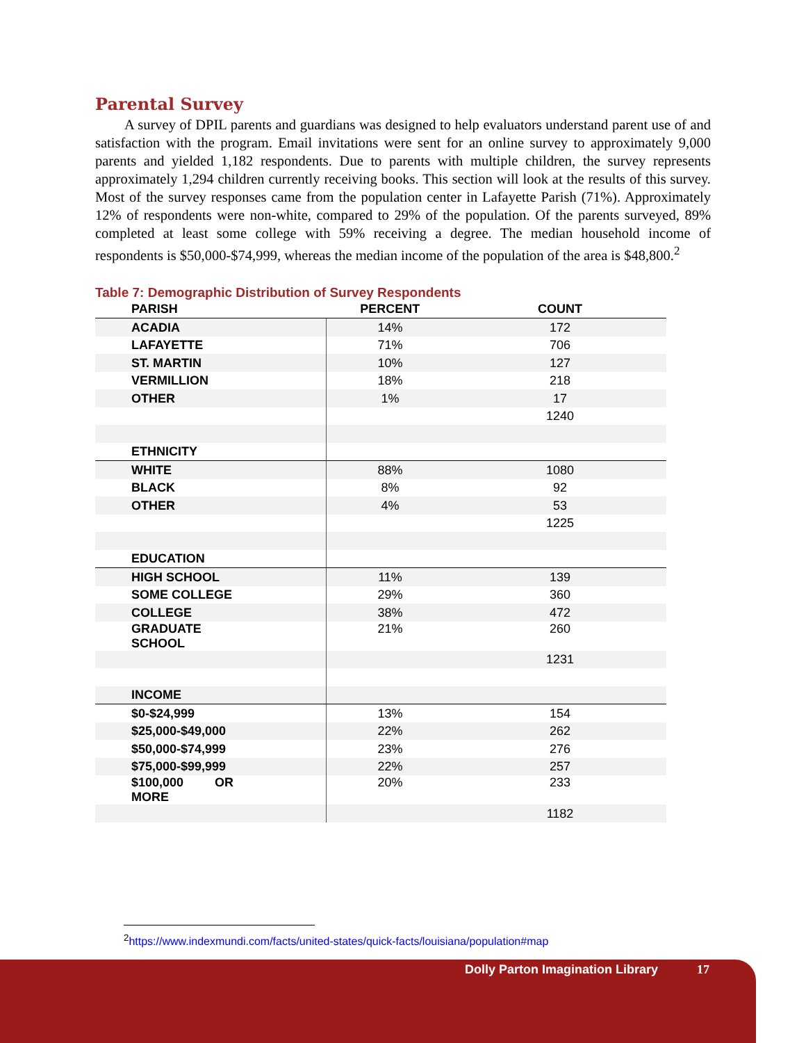Parental Survey
A survey of DPIL parents and guardians was designed to help evaluators understand parent use of and satisfaction with the program. Email invitations were sent for an online survey to approximately 9,000 parents and yielded 1,182 respondents. Due to parents with multiple children, the survey represents approximately 1,294 children currently receiving books. This section will look at the results of this survey. Most of the survey responses came from the population center in Lafayette Parish (71%). Approximately 12% of respondents were non-white, compared to 29% of the population. Of the parents surveyed, 89% completed at least some college with 59% receiving a degree. The median household income of respondents is $50,000-$74,999, whereas the median income of the population of the area is $48,800.<sup>2</sup>
Table 7: Demographic Distribution of Survey Respondents
| PARISH | PERCENT | COUNT |
| --- | --- | --- |
| ACADIA | 14% | 172 |
| LAFAYETTE | 71% | 706 |
| ST. MARTIN | 10% | 127 |
| VERMILLION | 18% | 218 |
| OTHER | 1% | 17 |
| | | 1240 |
| ETHNICITY | | |
| WHITE | 88% | 1080 |
| BLACK | 8% | 92 |
| OTHER | 4% | 53 |
| | | 1225 |
| EDUCATION | | |
| HIGH SCHOOL | 11% | 139 |
| SOME COLLEGE | 29% | 360 |
| COLLEGE | 38% | 472 |
| GRADUATE SCHOOL | 21% | 260 |
| | | 1231 |
| INCOME | | |
| $0-$24,999 | 13% | 154 |
| $25,000-$49,000 | 22% | 262 |
| $50,000-$74,999 | 23% | 276 |
| $75,000-$99,999 | 22% | 257 |
| $100,000 OR MORE | 20% | 233 |
| | | 1182 |
<sup>2</sup> https://www.indexmundi.com/facts/united-states/quick-facts/louisiana/population#map
Dolly Parton Imagination Library 17